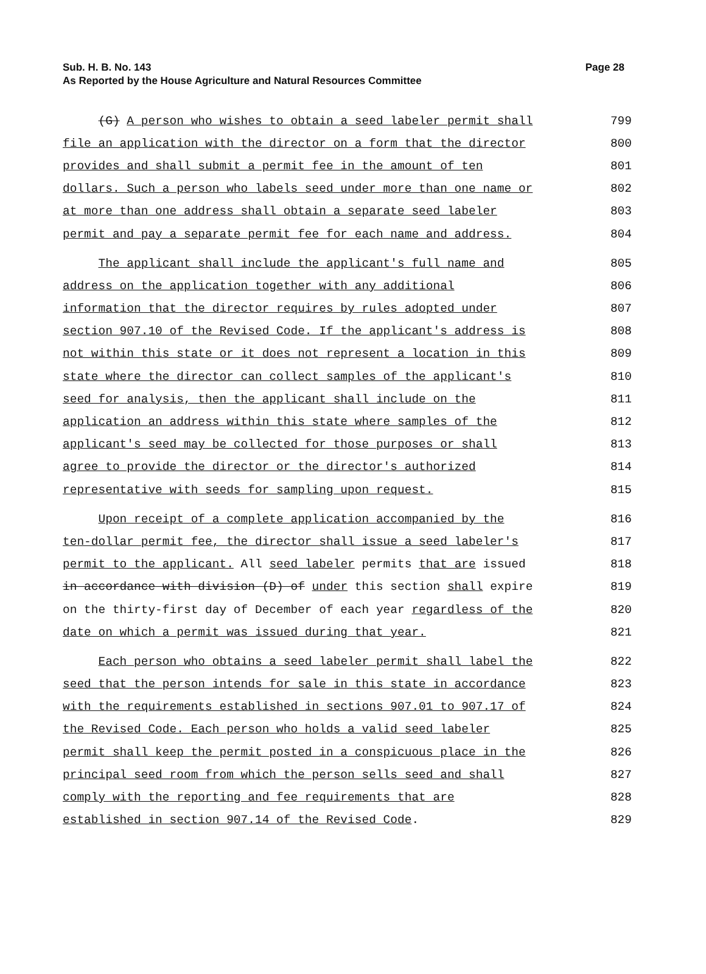Sub. H. B. No. 143
As Reported by the House Agriculture and Natural Resources Committee
Page 28
(G) A person who wishes to obtain a seed labeler permit shall 799
file an application with the director on a form that the director 800
provides and shall submit a permit fee in the amount of ten 801
dollars. Such a person who labels seed under more than one name or 802
at more than one address shall obtain a separate seed labeler 803
permit and pay a separate permit fee for each name and address. 804
The applicant shall include the applicant's full name and 805
address on the application together with any additional 806
information that the director requires by rules adopted under 807
section 907.10 of the Revised Code. If the applicant's address is 808
not within this state or it does not represent a location in this 809
state where the director can collect samples of the applicant's 810
seed for analysis, then the applicant shall include on the 811
application an address within this state where samples of the 812
applicant's seed may be collected for those purposes or shall 813
agree to provide the director or the director's authorized 814
representative with seeds for sampling upon request. 815
Upon receipt of a complete application accompanied by the 816
ten-dollar permit fee, the director shall issue a seed labeler's 817
permit to the applicant. All seed labeler permits that are issued 818
in accordance with division (D) of under this section shall expire 819
on the thirty-first day of December of each year regardless of the 820
date on which a permit was issued during that year. 821
Each person who obtains a seed labeler permit shall label the 822
seed that the person intends for sale in this state in accordance 823
with the requirements established in sections 907.01 to 907.17 of 824
the Revised Code. Each person who holds a valid seed labeler 825
permit shall keep the permit posted in a conspicuous place in the 826
principal seed room from which the person sells seed and shall 827
comply with the reporting and fee requirements that are 828
established in section 907.14 of the Revised Code. 829